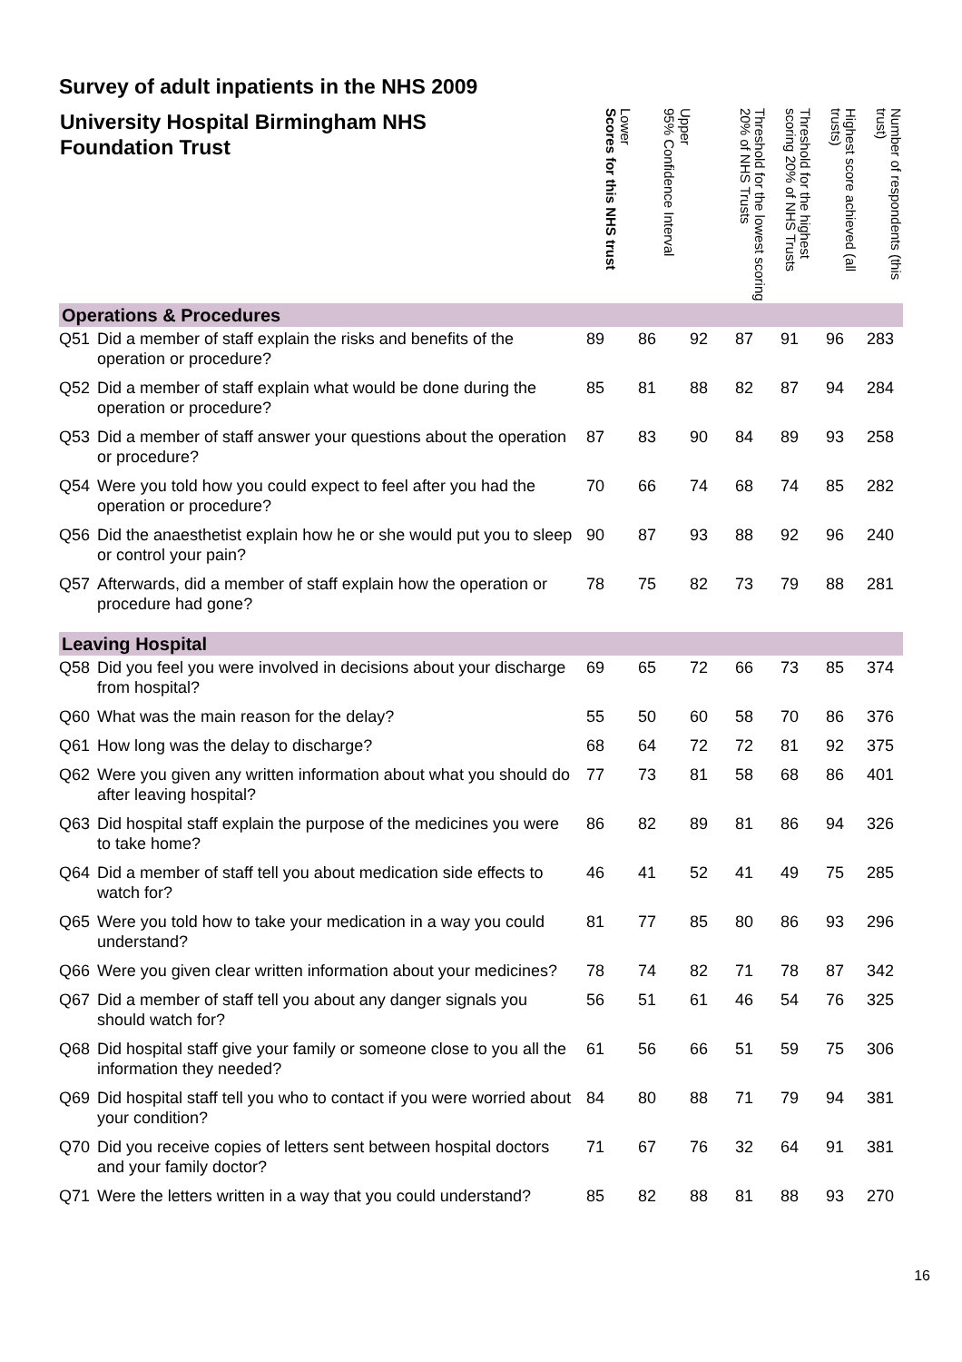Survey of adult inpatients in the NHS 2009
| University Hospital Birmingham NHS Foundation Trust | | Scores for this NHS trust | 95% Confidence Interval Lower | Upper | Threshold for the lowest scoring 20% of NHS Trusts | Threshold for the highest scoring 20% of NHS Trusts | Highest score achieved (all trusts) | Number of respondents (this trust) |
| --- | --- | --- | --- | --- | --- | --- | --- | --- |
| Operations & Procedures | | | | | | | | |
| Q51 | Did a member of staff explain the risks and benefits of the operation or procedure? | 89 | 86 | 92 | 87 | 91 | 96 | 283 |
| Q52 | Did a member of staff explain what would be done during the operation or procedure? | 85 | 81 | 88 | 82 | 87 | 94 | 284 |
| Q53 | Did a member of staff answer your questions about the operation or procedure? | 87 | 83 | 90 | 84 | 89 | 93 | 258 |
| Q54 | Were you told how you could expect to feel after you had the operation or procedure? | 70 | 66 | 74 | 68 | 74 | 85 | 282 |
| Q56 | Did the anaesthetist explain how he or she would put you to sleep or control your pain? | 90 | 87 | 93 | 88 | 92 | 96 | 240 |
| Q57 | Afterwards, did a member of staff explain how the operation or procedure had gone? | 78 | 75 | 82 | 73 | 79 | 88 | 281 |
| Leaving Hospital | | | | | | | | |
| Q58 | Did you feel you were involved in decisions about your discharge from hospital? | 69 | 65 | 72 | 66 | 73 | 85 | 374 |
| Q60 | What was the main reason for the delay? | 55 | 50 | 60 | 58 | 70 | 86 | 376 |
| Q61 | How long was the delay to discharge? | 68 | 64 | 72 | 72 | 81 | 92 | 375 |
| Q62 | Were you given any written information about what you should do after leaving hospital? | 77 | 73 | 81 | 58 | 68 | 86 | 401 |
| Q63 | Did hospital staff explain the purpose of the medicines you were to take home? | 86 | 82 | 89 | 81 | 86 | 94 | 326 |
| Q64 | Did a member of staff tell you about medication side effects to watch for? | 46 | 41 | 52 | 41 | 49 | 75 | 285 |
| Q65 | Were you told how to take your medication in a way you could understand? | 81 | 77 | 85 | 80 | 86 | 93 | 296 |
| Q66 | Were you given clear written information about your medicines? | 78 | 74 | 82 | 71 | 78 | 87 | 342 |
| Q67 | Did a member of staff tell you about any danger signals you should watch for? | 56 | 51 | 61 | 46 | 54 | 76 | 325 |
| Q68 | Did hospital staff give your family or someone close to you all the information they needed? | 61 | 56 | 66 | 51 | 59 | 75 | 306 |
| Q69 | Did hospital staff tell you who to contact if you were worried about your condition? | 84 | 80 | 88 | 71 | 79 | 94 | 381 |
| Q70 | Did you receive copies of letters sent between hospital doctors and your family doctor? | 71 | 67 | 76 | 32 | 64 | 91 | 381 |
| Q71 | Were the letters written in a way that you could understand? | 85 | 82 | 88 | 81 | 88 | 93 | 270 |
16